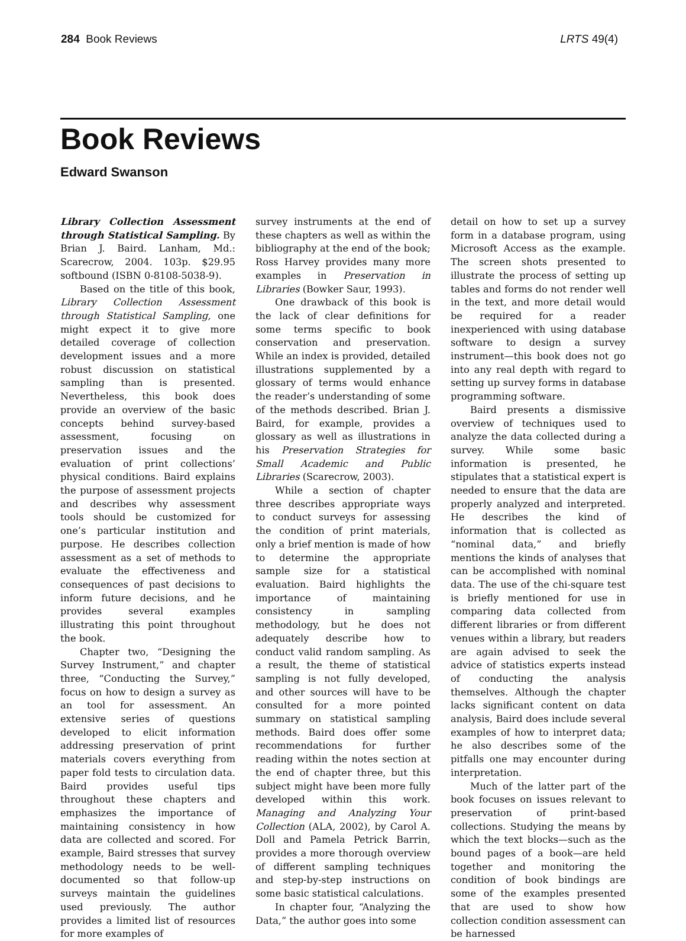284 Book Reviews LRTS 49(4)
Book Reviews
Edward Swanson
Library Collection Assessment through Statistical Sampling. By Brian J. Baird. Lanham, Md.: Scarecrow, 2004. 103p. $29.95 softbound (ISBN 0-8108-5038-9).
Based on the title of this book, Library Collection Assessment through Statistical Sampling, one might expect it to give more detailed coverage of collection development issues and a more robust discussion on statistical sampling than is presented. Nevertheless, this book does provide an overview of the basic concepts behind survey-based assessment, focusing on preservation issues and the evaluation of print collections’ physical conditions. Baird explains the purpose of assessment projects and describes why assessment tools should be customized for one’s particular institution and purpose. He describes collection assessment as a set of methods to evaluate the effectiveness and consequences of past decisions to inform future decisions, and he provides several examples illustrating this point throughout the book.
Chapter two, “Designing the Survey Instrument,” and chapter three, “Conducting the Survey,” focus on how to design a survey as an tool for assessment. An extensive series of questions developed to elicit information addressing preservation of print materials covers everything from paper fold tests to circulation data. Baird provides useful tips throughout these chapters and emphasizes the importance of maintaining consistency in how data are collected and scored. For example, Baird stresses that survey methodology needs to be well-documented so that follow-up surveys maintain the guidelines used previously. The author provides a limited list of resources for more examples of
survey instruments at the end of these chapters as well as within the bibliography at the end of the book; Ross Harvey provides many more examples in Preservation in Libraries (Bowker Saur, 1993).
One drawback of this book is the lack of clear definitions for some terms specific to book conservation and preservation. While an index is provided, detailed illustrations supplemented by a glossary of terms would enhance the reader’s understanding of some of the methods described. Brian J. Baird, for example, provides a glossary as well as illustrations in his Preservation Strategies for Small Academic and Public Libraries (Scarecrow, 2003).
While a section of chapter three describes appropriate ways to conduct surveys for assessing the condition of print materials, only a brief mention is made of how to determine the appropriate sample size for a statistical evaluation. Baird highlights the importance of maintaining consistency in sampling methodology, but he does not adequately describe how to conduct valid random sampling. As a result, the theme of statistical sampling is not fully developed, and other sources will have to be consulted for a more pointed summary on statistical sampling methods. Baird does offer some recommendations for further reading within the notes section at the end of chapter three, but this subject might have been more fully developed within this work. Managing and Analyzing Your Collection (ALA, 2002), by Carol A. Doll and Pamela Petrick Barrin, provides a more thorough overview of different sampling techniques and step-by-step instructions on some basic statistical calculations.
In chapter four, “Analyzing the Data,” the author goes into some
detail on how to set up a survey form in a database program, using Microsoft Access as the example. The screen shots presented to illustrate the process of setting up tables and forms do not render well in the text, and more detail would be required for a reader inexperienced with using database software to design a survey instrument—this book does not go into any real depth with regard to setting up survey forms in database programming software.
Baird presents a dismissive overview of techniques used to analyze the data collected during a survey. While some basic information is presented, he stipulates that a statistical expert is needed to ensure that the data are properly analyzed and interpreted. He describes the kind of information that is collected as “nominal data,” and briefly mentions the kinds of analyses that can be accomplished with nominal data. The use of the chi-square test is briefly mentioned for use in comparing data collected from different libraries or from different venues within a library, but readers are again advised to seek the advice of statistics experts instead of conducting the analysis themselves. Although the chapter lacks significant content on data analysis, Baird does include several examples of how to interpret data; he also describes some of the pitfalls one may encounter during interpretation.
Much of the latter part of the book focuses on issues relevant to preservation of print-based collections. Studying the means by which the text blocks—such as the bound pages of a book—are held together and monitoring the condition of book bindings are some of the examples presented that are used to show how collection condition assessment can be harnessed